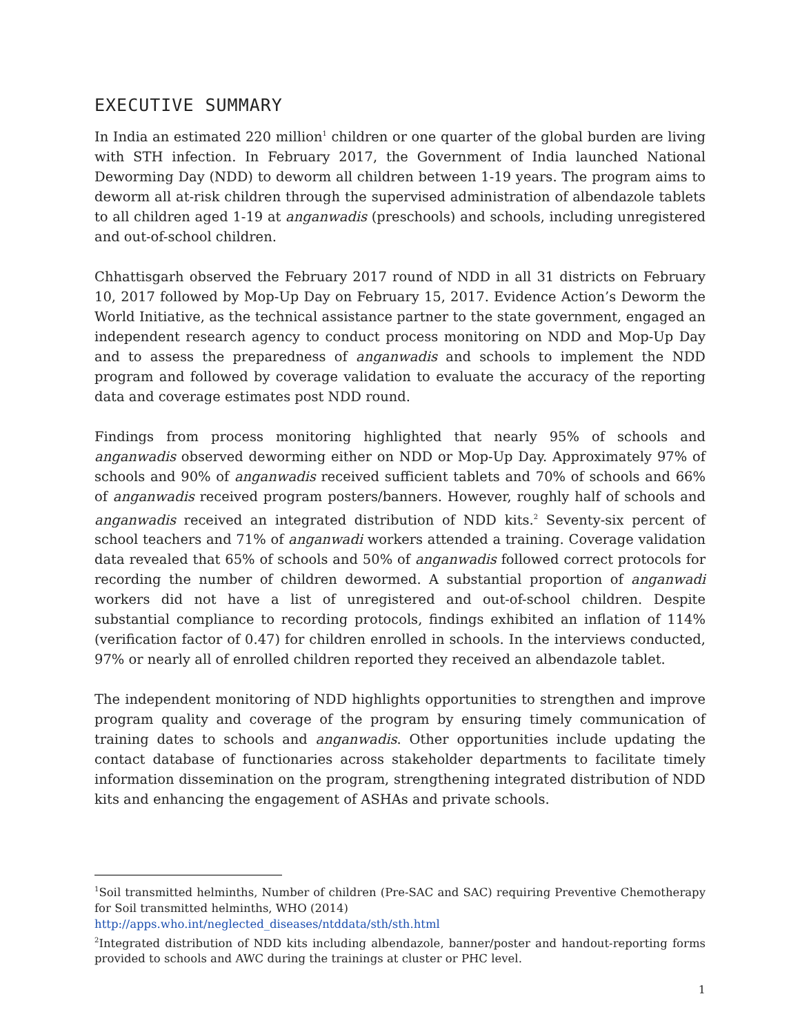EXECUTIVE SUMMARY
In India an estimated 220 million<sup>1</sup> children or one quarter of the global burden are living with STH infection. In February 2017, the Government of India launched National Deworming Day (NDD) to deworm all children between 1-19 years. The program aims to deworm all at-risk children through the supervised administration of albendazole tablets to all children aged 1-19 at anganwadis (preschools) and schools, including unregistered and out-of-school children.
Chhattisgarh observed the February 2017 round of NDD in all 31 districts on February 10, 2017 followed by Mop-Up Day on February 15, 2017. Evidence Action’s Deworm the World Initiative, as the technical assistance partner to the state government, engaged an independent research agency to conduct process monitoring on NDD and Mop-Up Day and to assess the preparedness of anganwadis and schools to implement the NDD program and followed by coverage validation to evaluate the accuracy of the reporting data and coverage estimates post NDD round.
Findings from process monitoring highlighted that nearly 95% of schools and anganwadis observed deworming either on NDD or Mop-Up Day. Approximately 97% of schools and 90% of anganwadis received sufficient tablets and 70% of schools and 66% of anganwadis received program posters/banners. However, roughly half of schools and anganwadis received an integrated distribution of NDD kits.<sup>2</sup> Seventy-six percent of school teachers and 71% of anganwadi workers attended a training. Coverage validation data revealed that 65% of schools and 50% of anganwadis followed correct protocols for recording the number of children dewormed. A substantial proportion of anganwadi workers did not have a list of unregistered and out-of-school children. Despite substantial compliance to recording protocols, findings exhibited an inflation of 114% (verification factor of 0.47) for children enrolled in schools. In the interviews conducted, 97% or nearly all of enrolled children reported they received an albendazole tablet.
The independent monitoring of NDD highlights opportunities to strengthen and improve program quality and coverage of the program by ensuring timely communication of training dates to schools and anganwadis. Other opportunities include updating the contact database of functionaries across stakeholder departments to facilitate timely information dissemination on the program, strengthening integrated distribution of NDD kits and enhancing the engagement of ASHAs and private schools.
<sup>1</sup> Soil transmitted helminths, Number of children (Pre-SAC and SAC) requiring Preventive Chemotherapy for Soil transmitted helminths, WHO (2014)
http://apps.who.int/neglected_diseases/ntddata/sth/sth.html
<sup>2</sup> Integrated distribution of NDD kits including albendazole, banner/poster and handout-reporting forms provided to schools and AWC during the trainings at cluster or PHC level.
1